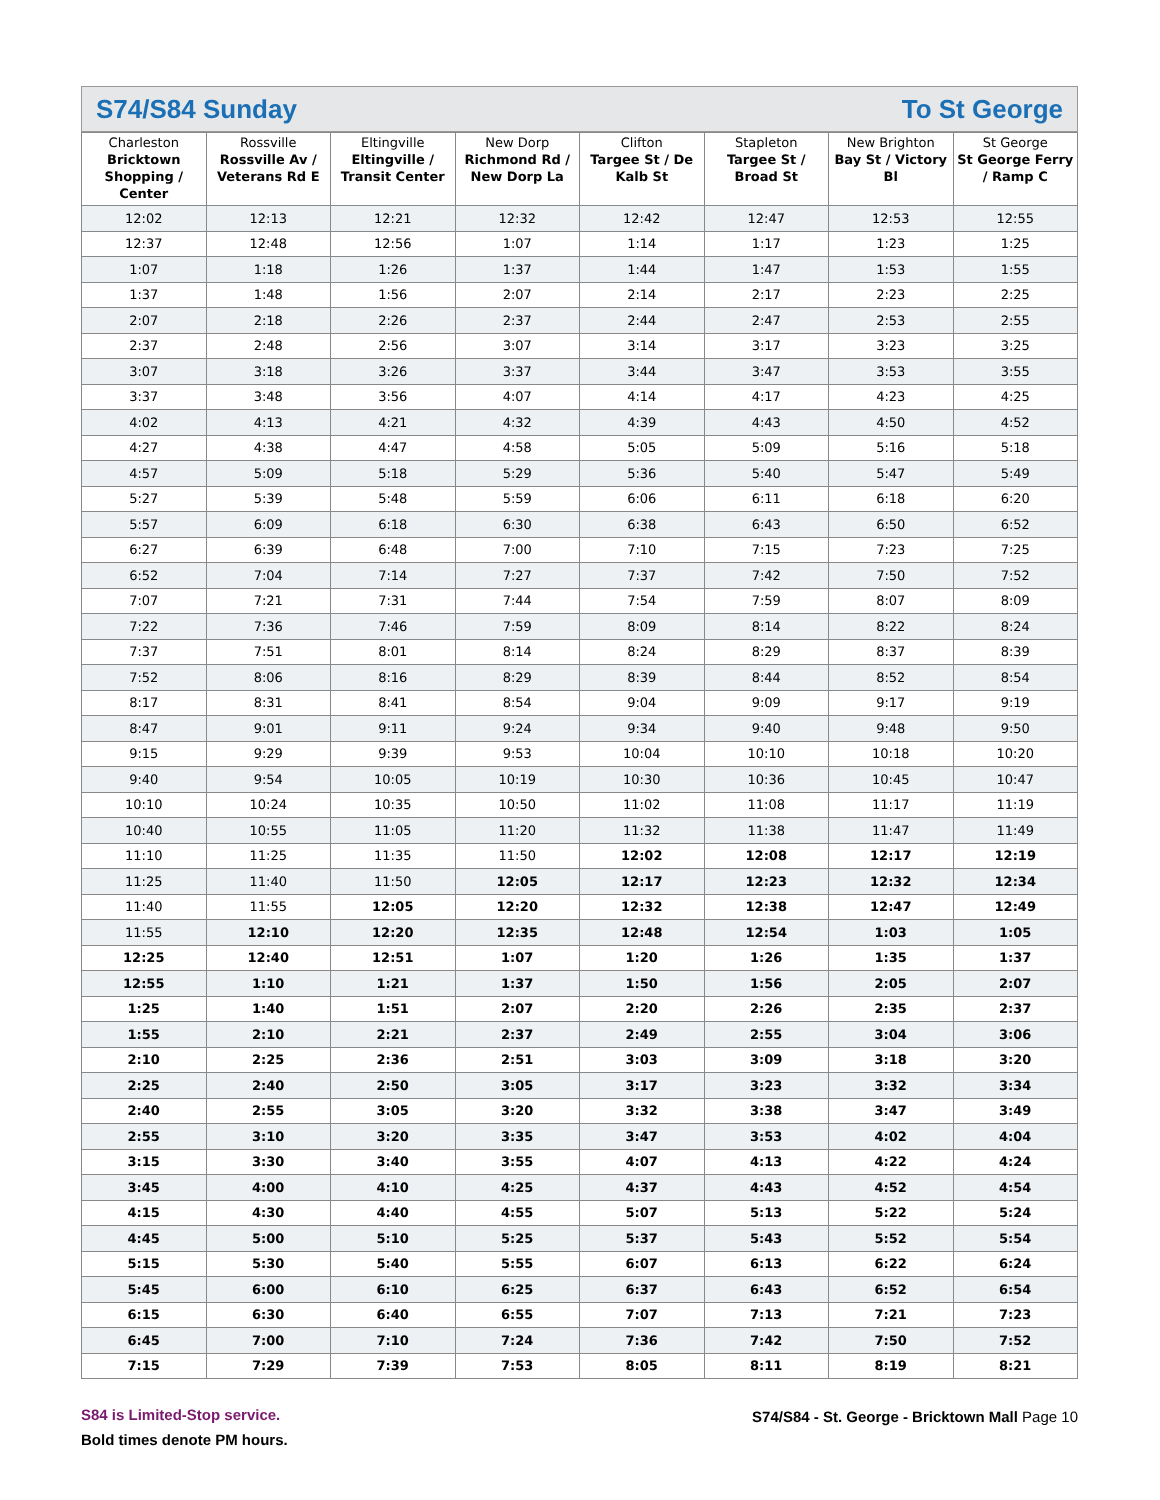S74/S84 Sunday To St George
| Charleston Bricktown Shopping / Center | Rossville Rossville Av / Veterans Rd E | Eltingville Eltingville / Transit Center | New Dorp Richmond Rd / New Dorp La | Clifton Targee St / De Kalb St | Stapleton Targee St / Broad St | New Brighton Bay St / Victory Bl | St George St George Ferry / Ramp C |
| --- | --- | --- | --- | --- | --- | --- | --- |
| 12:02 | 12:13 | 12:21 | 12:32 | 12:42 | 12:47 | 12:53 | 12:55 |
| 12:37 | 12:48 | 12:56 | 1:07 | 1:14 | 1:17 | 1:23 | 1:25 |
| 1:07 | 1:18 | 1:26 | 1:37 | 1:44 | 1:47 | 1:53 | 1:55 |
| 1:37 | 1:48 | 1:56 | 2:07 | 2:14 | 2:17 | 2:23 | 2:25 |
| 2:07 | 2:18 | 2:26 | 2:37 | 2:44 | 2:47 | 2:53 | 2:55 |
| 2:37 | 2:48 | 2:56 | 3:07 | 3:14 | 3:17 | 3:23 | 3:25 |
| 3:07 | 3:18 | 3:26 | 3:37 | 3:44 | 3:47 | 3:53 | 3:55 |
| 3:37 | 3:48 | 3:56 | 4:07 | 4:14 | 4:17 | 4:23 | 4:25 |
| 4:02 | 4:13 | 4:21 | 4:32 | 4:39 | 4:43 | 4:50 | 4:52 |
| 4:27 | 4:38 | 4:47 | 4:58 | 5:05 | 5:09 | 5:16 | 5:18 |
| 4:57 | 5:09 | 5:18 | 5:29 | 5:36 | 5:40 | 5:47 | 5:49 |
| 5:27 | 5:39 | 5:48 | 5:59 | 6:06 | 6:11 | 6:18 | 6:20 |
| 5:57 | 6:09 | 6:18 | 6:30 | 6:38 | 6:43 | 6:50 | 6:52 |
| 6:27 | 6:39 | 6:48 | 7:00 | 7:10 | 7:15 | 7:23 | 7:25 |
| 6:52 | 7:04 | 7:14 | 7:27 | 7:37 | 7:42 | 7:50 | 7:52 |
| 7:07 | 7:21 | 7:31 | 7:44 | 7:54 | 7:59 | 8:07 | 8:09 |
| 7:22 | 7:36 | 7:46 | 7:59 | 8:09 | 8:14 | 8:22 | 8:24 |
| 7:37 | 7:51 | 8:01 | 8:14 | 8:24 | 8:29 | 8:37 | 8:39 |
| 7:52 | 8:06 | 8:16 | 8:29 | 8:39 | 8:44 | 8:52 | 8:54 |
| 8:17 | 8:31 | 8:41 | 8:54 | 9:04 | 9:09 | 9:17 | 9:19 |
| 8:47 | 9:01 | 9:11 | 9:24 | 9:34 | 9:40 | 9:48 | 9:50 |
| 9:15 | 9:29 | 9:39 | 9:53 | 10:04 | 10:10 | 10:18 | 10:20 |
| 9:40 | 9:54 | 10:05 | 10:19 | 10:30 | 10:36 | 10:45 | 10:47 |
| 10:10 | 10:24 | 10:35 | 10:50 | 11:02 | 11:08 | 11:17 | 11:19 |
| 10:40 | 10:55 | 11:05 | 11:20 | 11:32 | 11:38 | 11:47 | 11:49 |
| 11:10 | 11:25 | 11:35 | 11:50 | 12:02 | 12:08 | 12:17 | 12:19 |
| 11:25 | 11:40 | 11:50 | 12:05 | 12:17 | 12:23 | 12:32 | 12:34 |
| 11:40 | 11:55 | 12:05 | 12:20 | 12:32 | 12:38 | 12:47 | 12:49 |
| 11:55 | 12:10 | 12:20 | 12:35 | 12:48 | 12:54 | 1:03 | 1:05 |
| 12:25 | 12:40 | 12:51 | 1:07 | 1:20 | 1:26 | 1:35 | 1:37 |
| 12:55 | 1:10 | 1:21 | 1:37 | 1:50 | 1:56 | 2:05 | 2:07 |
| 1:25 | 1:40 | 1:51 | 2:07 | 2:20 | 2:26 | 2:35 | 2:37 |
| 1:55 | 2:10 | 2:21 | 2:37 | 2:49 | 2:55 | 3:04 | 3:06 |
| 2:10 | 2:25 | 2:36 | 2:51 | 3:03 | 3:09 | 3:18 | 3:20 |
| 2:25 | 2:40 | 2:50 | 3:05 | 3:17 | 3:23 | 3:32 | 3:34 |
| 2:40 | 2:55 | 3:05 | 3:20 | 3:32 | 3:38 | 3:47 | 3:49 |
| 2:55 | 3:10 | 3:20 | 3:35 | 3:47 | 3:53 | 4:02 | 4:04 |
| 3:15 | 3:30 | 3:40 | 3:55 | 4:07 | 4:13 | 4:22 | 4:24 |
| 3:45 | 4:00 | 4:10 | 4:25 | 4:37 | 4:43 | 4:52 | 4:54 |
| 4:15 | 4:30 | 4:40 | 4:55 | 5:07 | 5:13 | 5:22 | 5:24 |
| 4:45 | 5:00 | 5:10 | 5:25 | 5:37 | 5:43 | 5:52 | 5:54 |
| 5:15 | 5:30 | 5:40 | 5:55 | 6:07 | 6:13 | 6:22 | 6:24 |
| 5:45 | 6:00 | 6:10 | 6:25 | 6:37 | 6:43 | 6:52 | 6:54 |
| 6:15 | 6:30 | 6:40 | 6:55 | 7:07 | 7:13 | 7:21 | 7:23 |
| 6:45 | 7:00 | 7:10 | 7:24 | 7:36 | 7:42 | 7:50 | 7:52 |
| 7:15 | 7:29 | 7:39 | 7:53 | 8:05 | 8:11 | 8:19 | 8:21 |
S84 is Limited-Stop service.
Bold times denote PM hours.
S74/S84 - St. George - Bricktown Mall Page 10